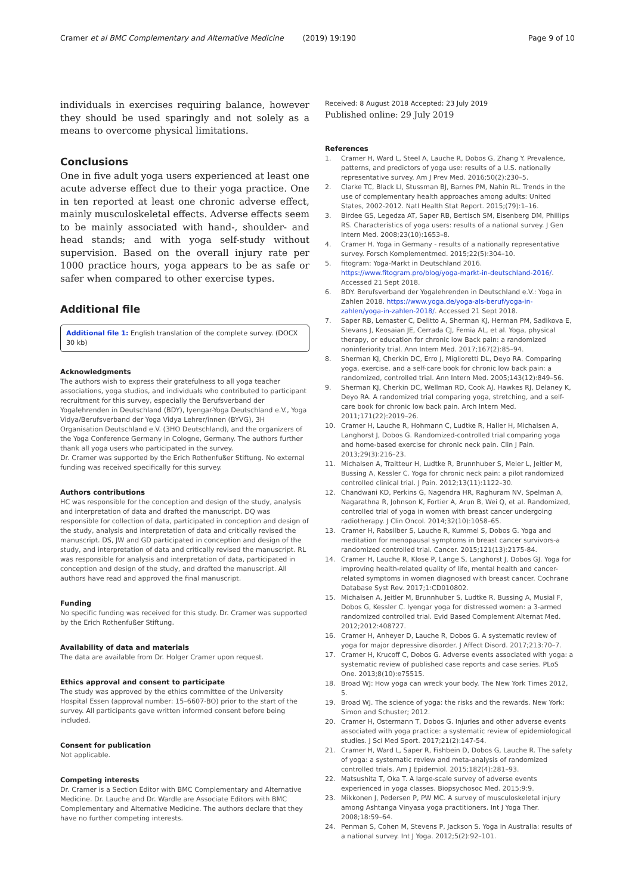Cramer et al BMC Complementary and Alternative Medicine (2019) 19:190 Page 9 of 10
individuals in exercises requiring balance, however they should be used sparingly and not solely as a means to overcome physical limitations.
Conclusions
One in five adult yoga users experienced at least one acute adverse effect due to their yoga practice. One in ten reported at least one chronic adverse effect, mainly musculoskeletal effects. Adverse effects seem to be mainly associated with hand-, shoulder- and head stands; and with yoga self-study without supervision. Based on the overall injury rate per 1000 practice hours, yoga appears to be as safe or safer when compared to other exercise types.
Additional file
Additional file 1: English translation of the complete survey. (DOCX 30 kb)
Acknowledgments
The authors wish to express their gratefulness to all yoga teacher associations, yoga studios, and individuals who contributed to participant recruitment for this survey, especially the Berufsverband der Yogalehrenden in Deutschland (BDY), Iyengar-Yoga Deutschland e.V., Yoga Vidya/Berufsverband der Yoga Vidya Lehrer/innen (BYVG), 3H Organisation Deutschland e.V. (3HO Deutschland), and the organizers of the Yoga Conference Germany in Cologne, Germany. The authors further thank all yoga users who participated in the survey.
Dr. Cramer was supported by the Erich Rothenfußer Stiftung. No external funding was received specifically for this survey.
Authors contributions
HC was responsible for the conception and design of the study, analysis and interpretation of data and drafted the manuscript. DQ was responsible for collection of data, participated in conception and design of the study, analysis and interpretation of data and critically revised the manuscript. DS, JW and GD participated in conception and design of the study, and interpretation of data and critically revised the manuscript. RL was responsible for analysis and interpretation of data, participated in conception and design of the study, and drafted the manuscript. All authors have read and approved the final manuscript.
Funding
No specific funding was received for this study. Dr. Cramer was supported by the Erich Rothenfußer Stiftung.
Availability of data and materials
The data are available from Dr. Holger Cramer upon request.
Ethics approval and consent to participate
The study was approved by the ethics committee of the University Hospital Essen (approval number: 15–6607-BO) prior to the start of the survey. All participants gave written informed consent before being included.
Consent for publication
Not applicable.
Competing interests
Dr. Cramer is a Section Editor with BMC Complementary and Alternative Medicine. Dr. Lauche and Dr. Wardle are Associate Editors with BMC Complementary and Alternative Medicine. The authors declare that they have no further competing interests.
Received: 8 August 2018 Accepted: 23 July 2019
Published online: 29 July 2019
References
1. Cramer H, Ward L, Steel A, Lauche R, Dobos G, Zhang Y. Prevalence, patterns, and predictors of yoga use: results of a U.S. nationally representative survey. Am J Prev Med. 2016;50(2):230–5.
2. Clarke TC, Black LI, Stussman BJ, Barnes PM, Nahin RL. Trends in the use of complementary health approaches among adults: United States, 2002-2012. Natl Health Stat Report. 2015;(79):1–16.
3. Birdee GS, Legedza AT, Saper RB, Bertisch SM, Eisenberg DM, Phillips RS. Characteristics of yoga users: results of a national survey. J Gen Intern Med. 2008;23(10):1653–8.
4. Cramer H. Yoga in Germany - results of a nationally representative survey. Forsch Komplementmed. 2015;22(5):304–10.
5. fitogram: Yoga-Markt in Deutschland 2016. https://www.fitogram.pro/blog/yoga-markt-in-deutschland-2016/. Accessed 21 Sept 2018.
6. BDY. Berufsverband der Yogalehrenden in Deutschland e.V.: Yoga in Zahlen 2018. https://www.yoga.de/yoga-als-beruf/yoga-in-zahlen/yoga-in-zahlen-2018/. Accessed 21 Sept 2018.
7. Saper RB, Lemaster C, Delitto A, Sherman KJ, Herman PM, Sadikova E, Stevans J, Keosaian JE, Cerrada CJ, Femia AL, et al. Yoga, physical therapy, or education for chronic low Back pain: a randomized noninferiority trial. Ann Intern Med. 2017;167(2):85–94.
8. Sherman KJ, Cherkin DC, Erro J, Miglioretti DL, Deyo RA. Comparing yoga, exercise, and a self-care book for chronic low back pain: a randomized, controlled trial. Ann Intern Med. 2005;143(12):849–56.
9. Sherman KJ, Cherkin DC, Wellman RD, Cook AJ, Hawkes RJ, Delaney K, Deyo RA. A randomized trial comparing yoga, stretching, and a self-care book for chronic low back pain. Arch Intern Med. 2011;171(22):2019–26.
10. Cramer H, Lauche R, Hohmann C, Ludtke R, Haller H, Michalsen A, Langhorst J, Dobos G. Randomized-controlled trial comparing yoga and home-based exercise for chronic neck pain. Clin J Pain. 2013;29(3):216–23.
11. Michalsen A, Traitteur H, Ludtke R, Brunnhuber S, Meier L, Jeitler M, Bussing A, Kessler C. Yoga for chronic neck pain: a pilot randomized controlled clinical trial. J Pain. 2012;13(11):1122–30.
12. Chandwani KD, Perkins G, Nagendra HR, Raghuram NV, Spelman A, Nagarathna R, Johnson K, Fortier A, Arun B, Wei Q, et al. Randomized, controlled trial of yoga in women with breast cancer undergoing radiotherapy. J Clin Oncol. 2014;32(10):1058–65.
13. Cramer H, Rabsilber S, Lauche R, Kummel S, Dobos G. Yoga and meditation for menopausal symptoms in breast cancer survivors-a randomized controlled trial. Cancer. 2015;121(13):2175-84.
14. Cramer H, Lauche R, Klose P, Lange S, Langhorst J, Dobos GJ. Yoga for improving health-related quality of life, mental health and cancer-related symptoms in women diagnosed with breast cancer. Cochrane Database Syst Rev. 2017;1:CD010802.
15. Michalsen A, Jeitler M, Brunnhuber S, Ludtke R, Bussing A, Musial F, Dobos G, Kessler C. Iyengar yoga for distressed women: a 3-armed randomized controlled trial. Evid Based Complement Alternat Med. 2012;2012:408727.
16. Cramer H, Anheyer D, Lauche R, Dobos G. A systematic review of yoga for major depressive disorder. J Affect Disord. 2017;213:70–7.
17. Cramer H, Krucoff C, Dobos G. Adverse events associated with yoga: a systematic review of published case reports and case series. PLoS One. 2013;8(10):e75515.
18. Broad WJ: How yoga can wreck your body. The New York Times 2012, 5.
19. Broad WJ. The science of yoga: the risks and the rewards. New York: Simon and Schuster; 2012.
20. Cramer H, Ostermann T, Dobos G. Injuries and other adverse events associated with yoga practice: a systematic review of epidemiological studies. J Sci Med Sport. 2017;21(2):147-54.
21. Cramer H, Ward L, Saper R, Fishbein D, Dobos G, Lauche R. The safety of yoga: a systematic review and meta-analysis of randomized controlled trials. Am J Epidemiol. 2015;182(4):281–93.
22. Matsushita T, Oka T. A large-scale survey of adverse events experienced in yoga classes. Biopsychosoc Med. 2015;9:9.
23. Mikkonen J, Pedersen P, PW MC. A survey of musculoskeletal injury among Ashtanga Vinyasa yoga practitioners. Int J Yoga Ther. 2008;18:59–64.
24. Penman S, Cohen M, Stevens P, Jackson S. Yoga in Australia: results of a national survey. Int J Yoga. 2012;5(2):92–101.